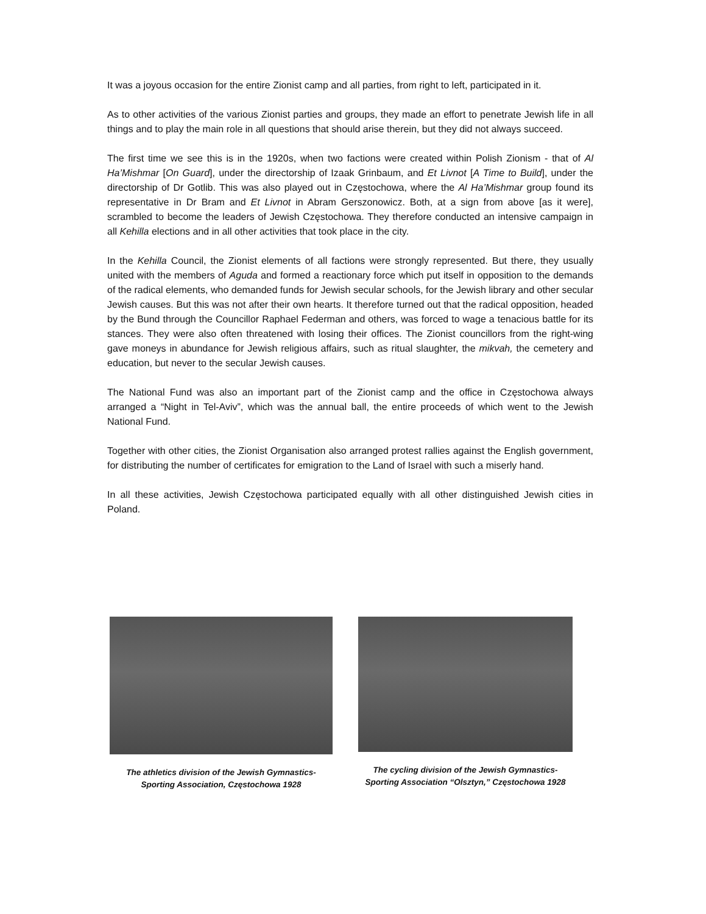It was a joyous occasion for the entire Zionist camp and all parties, from right to left, participated in it.
As to other activities of the various Zionist parties and groups, they made an effort to penetrate Jewish life in all things and to play the main role in all questions that should arise therein, but they did not always succeed.
The first time we see this is in the 1920s, when two factions were created within Polish Zionism - that of Al Ha’Mishmar [On Guard], under the directorship of Izaak Grinbaum, and Et Livnot [A Time to Build], under the directorship of Dr Gotlib. This was also played out in Częstochowa, where the Al Ha’Mishmar group found its representative in Dr Bram and Et Livnot in Abram Gerszonowicz. Both, at a sign from above [as it were], scrambled to become the leaders of Jewish Częstochowa. They therefore conducted an intensive campaign in all Kehilla elections and in all other activities that took place in the city.
In the Kehilla Council, the Zionist elements of all factions were strongly represented. But there, they usually united with the members of Aguda and formed a reactionary force which put itself in opposition to the demands of the radical elements, who demanded funds for Jewish secular schools, for the Jewish library and other secular Jewish causes. But this was not after their own hearts. It therefore turned out that the radical opposition, headed by the Bund through the Councillor Raphael Federman and others, was forced to wage a tenacious battle for its stances. They were also often threatened with losing their offices. The Zionist councillors from the right-wing gave moneys in abundance for Jewish religious affairs, such as ritual slaughter, the mikvah, the cemetery and education, but never to the secular Jewish causes.
The National Fund was also an important part of the Zionist camp and the office in Częstochowa always arranged a “Night in Tel-Aviv”, which was the annual ball, the entire proceeds of which went to the Jewish National Fund.
Together with other cities, the Zionist Organisation also arranged protest rallies against the English government, for distributing the number of certificates for emigration to the Land of Israel with such a miserly hand.
In all these activities, Jewish Częstochowa participated equally with all other distinguished Jewish cities in Poland.
The athletics division of the Jewish Gymnastics-
Sporting Association, Częstochowa 1928
The cycling division of the Jewish Gymnastics-
Sporting Association “Olsztyn,” Częstochowa 1928